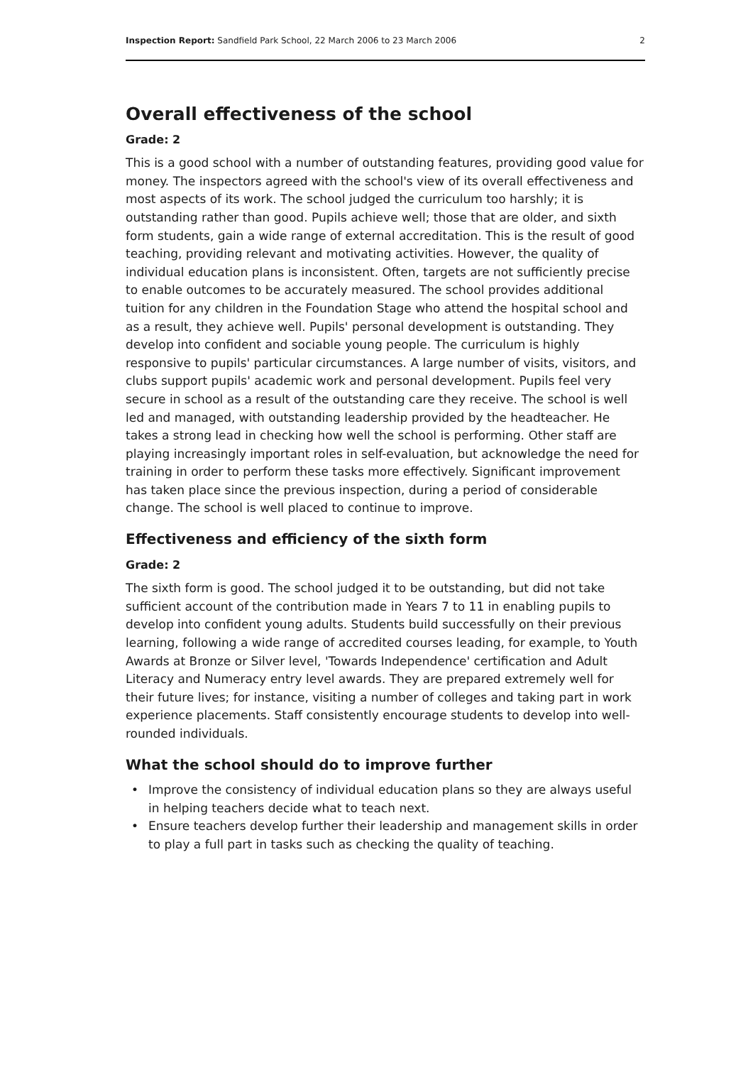Inspection Report: Sandfield Park School, 22 March 2006 to 23 March 2006 2
Overall effectiveness of the school
Grade: 2
This is a good school with a number of outstanding features, providing good value for money. The inspectors agreed with the school's view of its overall effectiveness and most aspects of its work. The school judged the curriculum too harshly; it is outstanding rather than good. Pupils achieve well; those that are older, and sixth form students, gain a wide range of external accreditation. This is the result of good teaching, providing relevant and motivating activities. However, the quality of individual education plans is inconsistent. Often, targets are not sufficiently precise to enable outcomes to be accurately measured. The school provides additional tuition for any children in the Foundation Stage who attend the hospital school and as a result, they achieve well. Pupils' personal development is outstanding. They develop into confident and sociable young people. The curriculum is highly responsive to pupils' particular circumstances. A large number of visits, visitors, and clubs support pupils' academic work and personal development. Pupils feel very secure in school as a result of the outstanding care they receive. The school is well led and managed, with outstanding leadership provided by the headteacher. He takes a strong lead in checking how well the school is performing. Other staff are playing increasingly important roles in self-evaluation, but acknowledge the need for training in order to perform these tasks more effectively. Significant improvement has taken place since the previous inspection, during a period of considerable change. The school is well placed to continue to improve.
Effectiveness and efficiency of the sixth form
Grade: 2
The sixth form is good. The school judged it to be outstanding, but did not take sufficient account of the contribution made in Years 7 to 11 in enabling pupils to develop into confident young adults. Students build successfully on their previous learning, following a wide range of accredited courses leading, for example, to Youth Awards at Bronze or Silver level, 'Towards Independence' certification and Adult Literacy and Numeracy entry level awards. They are prepared extremely well for their future lives; for instance, visiting a number of colleges and taking part in work experience placements. Staff consistently encourage students to develop into well-rounded individuals.
What the school should do to improve further
• Improve the consistency of individual education plans so they are always useful in helping teachers decide what to teach next.
• Ensure teachers develop further their leadership and management skills in order to play a full part in tasks such as checking the quality of teaching.